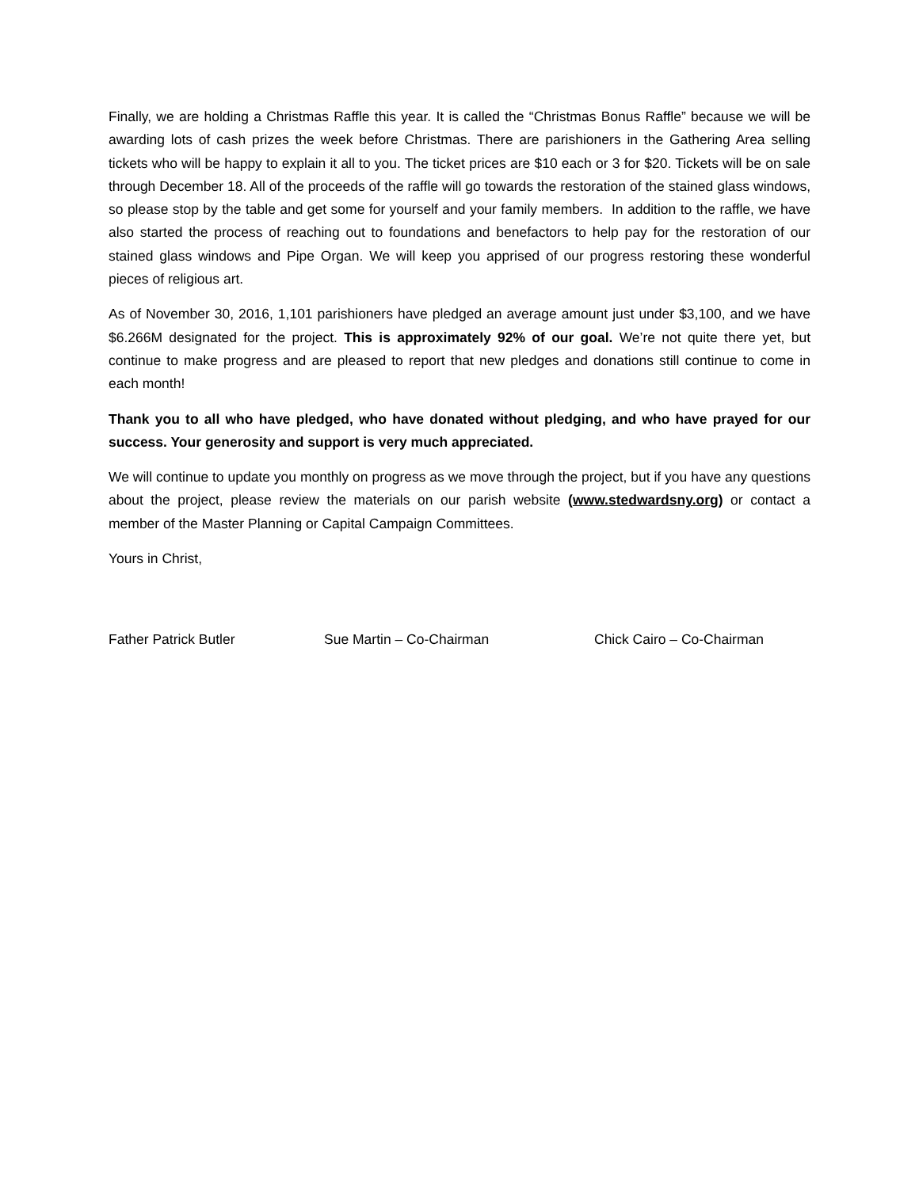Finally, we are holding a Christmas Raffle this year. It is called the “Christmas Bonus Raffle” because we will be awarding lots of cash prizes the week before Christmas. There are parishioners in the Gathering Area selling tickets who will be happy to explain it all to you. The ticket prices are $10 each or 3 for $20. Tickets will be on sale through December 18. All of the proceeds of the raffle will go towards the restoration of the stained glass windows, so please stop by the table and get some for yourself and your family members. In addition to the raffle, we have also started the process of reaching out to foundations and benefactors to help pay for the restoration of our stained glass windows and Pipe Organ. We will keep you apprised of our progress restoring these wonderful pieces of religious art.
As of November 30, 2016, 1,101 parishioners have pledged an average amount just under $3,100, and we have $6.266M designated for the project. This is approximately 92% of our goal. We’re not quite there yet, but continue to make progress and are pleased to report that new pledges and donations still continue to come in each month!
Thank you to all who have pledged, who have donated without pledging, and who have prayed for our success. Your generosity and support is very much appreciated.
We will continue to update you monthly on progress as we move through the project, but if you have any questions about the project, please review the materials on our parish website (www.stedwardsny.org) or contact a member of the Master Planning or Capital Campaign Committees.
Yours in Christ,
Father Patrick Butler Sue Martin – Co-Chairman Chick Cairo – Co-Chairman